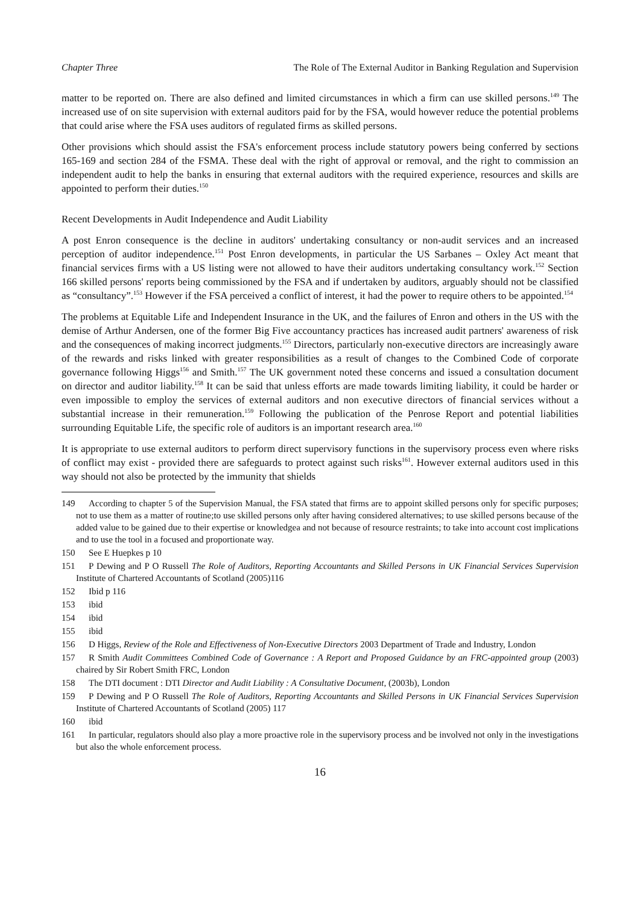Chapter Three The Role of The External Auditor in Banking Regulation and Supervision
matter to be reported on. There are also defined and limited circumstances in which a firm can use skilled persons.<sup>149</sup> The increased use of on site supervision with external auditors paid for by the FSA, would however reduce the potential problems that could arise where the FSA uses auditors of regulated firms as skilled persons.
Other provisions which should assist the FSA's enforcement process include statutory powers being conferred by sections 165-169 and section 284 of the FSMA. These deal with the right of approval or removal, and the right to commission an independent audit to help the banks in ensuring that external auditors with the required experience, resources and skills are appointed to perform their duties.<sup>150</sup>
Recent Developments in Audit Independence and Audit Liability
A post Enron consequence is the decline in auditors' undertaking consultancy or non-audit services and an increased perception of auditor independence.<sup>151</sup> Post Enron developments, in particular the US Sarbanes – Oxley Act meant that financial services firms with a US listing were not allowed to have their auditors undertaking consultancy work.<sup>152</sup> Section 166 skilled persons' reports being commissioned by the FSA and if undertaken by auditors, arguably should not be classified as “consultancy”.<sup>153</sup> However if the FSA perceived a conflict of interest, it had the power to require others to be appointed.<sup>154</sup>
The problems at Equitable Life and Independent Insurance in the UK, and the failures of Enron and others in the US with the demise of Arthur Andersen, one of the former Big Five accountancy practices has increased audit partners' awareness of risk and the consequences of making incorrect judgments.<sup>155</sup> Directors, particularly non-executive directors are increasingly aware of the rewards and risks linked with greater responsibilities as a result of changes to the Combined Code of corporate governance following Higgs<sup>156</sup> and Smith.<sup>157</sup> The UK government noted these concerns and issued a consultation document on director and auditor liability.<sup>158</sup> It can be said that unless efforts are made towards limiting liability, it could be harder or even impossible to employ the services of external auditors and non executive directors of financial services without a substantial increase in their remuneration.<sup>159</sup> Following the publication of the Penrose Report and potential liabilities surrounding Equitable Life, the specific role of auditors is an important research area.<sup>160</sup>
It is appropriate to use external auditors to perform direct supervisory functions in the supervisory process even where risks of conflict may exist - provided there are safeguards to protect against such risks<sup>161</sup>. However external auditors used in this way should not also be protected by the immunity that shields
149 According to chapter 5 of the Supervision Manual, the FSA stated that firms are to appoint skilled persons only for specific purposes; not to use them as a matter of routine;to use skilled persons only after having considered alternatives; to use skilled persons because of the added value to be gained due to their expertise or knowledgea and not because of resource restraints; to take into account cost implications and to use the tool in a focused and proportionate way.
150 See E Huepkes p 10
151 P Dewing and P O Russell The Role of Auditors, Reporting Accountants and Skilled Persons in UK Financial Services Supervision Institute of Chartered Accountants of Scotland (2005)116
152 Ibid p 116
153 ibid
154 ibid
155 ibid
156 D Higgs, Review of the Role and Effectiveness of Non-Executive Directors 2003 Department of Trade and Industry, London
157 R Smith Audit Committees Combined Code of Governance : A Report and Proposed Guidance by an FRC-appointed group (2003) chaired by Sir Robert Smith FRC, London
158 The DTI document : DTI Director and Audit Liability : A Consultative Document, (2003b), London
159 P Dewing and P O Russell The Role of Auditors, Reporting Accountants and Skilled Persons in UK Financial Services Supervision Institute of Chartered Accountants of Scotland (2005) 117
160 ibid
161 In particular, regulators should also play a more proactive role in the supervisory process and be involved not only in the investigations but also the whole enforcement process.
16